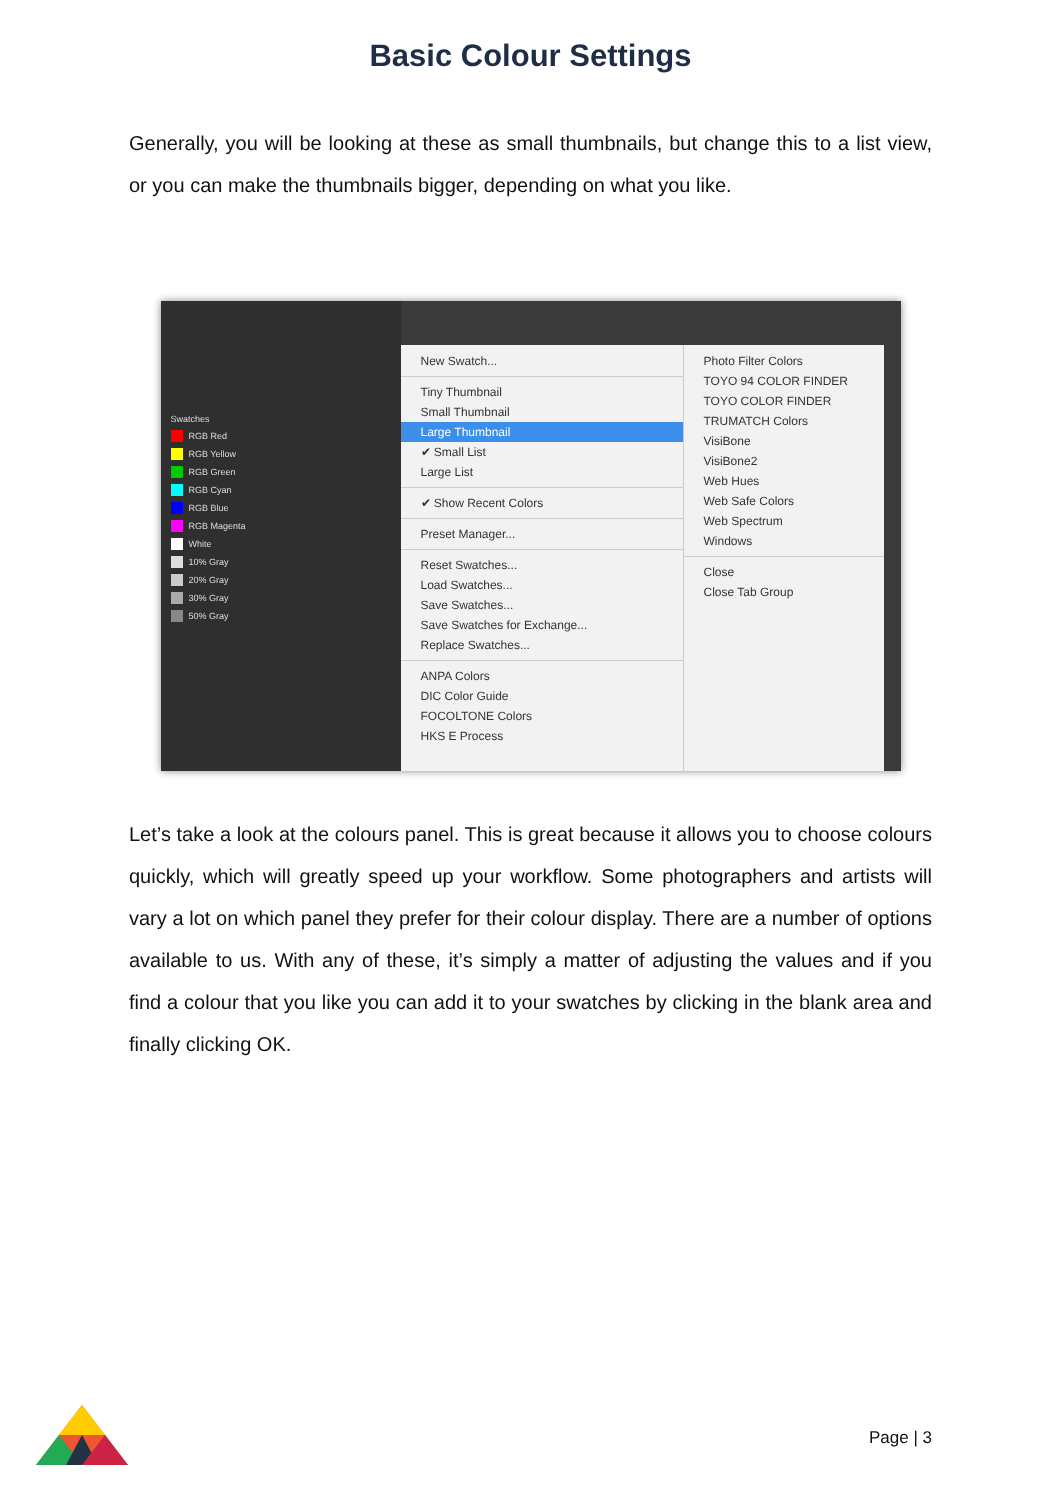Basic Colour Settings
Generally, you will be looking at these as small thumbnails, but change this to a list view, or you can make the thumbnails bigger, depending on what you like.
Swatches
RGB Red
RGB Yellow
RGB Green
RGB Cyan
RGB Blue
RGB Magenta
White
10% Gray
20% Gray
30% Gray
50% Gray
New Swatch...
Tiny Thumbnail
Small Thumbnail
Large Thumbnail
✔ Small List
Large List
✔ Show Recent Colors
Preset Manager...
Reset Swatches...
Load Swatches...
Save Swatches...
Save Swatches for Exchange...
Replace Swatches...
ANPA Colors
DIC Color Guide
FOCOLTONE Colors
HKS E Process
Photo Filter Colors
TOYO 94 COLOR FINDER
TOYO COLOR FINDER
TRUMATCH Colors
VisiBone
VisiBone2
Web Hues
Web Safe Colors
Web Spectrum
Windows
Close
Close Tab Group
Let’s take a look at the colours panel. This is great because it allows you to choose colours quickly, which will greatly speed up your workflow. Some photographers and artists will vary a lot on which panel they prefer for their colour display. There are a number of options available to us. With any of these, it’s simply a matter of adjusting the values and if you find a colour that you like you can add it to your swatches by clicking in the blank area and finally clicking OK.
Page | 3